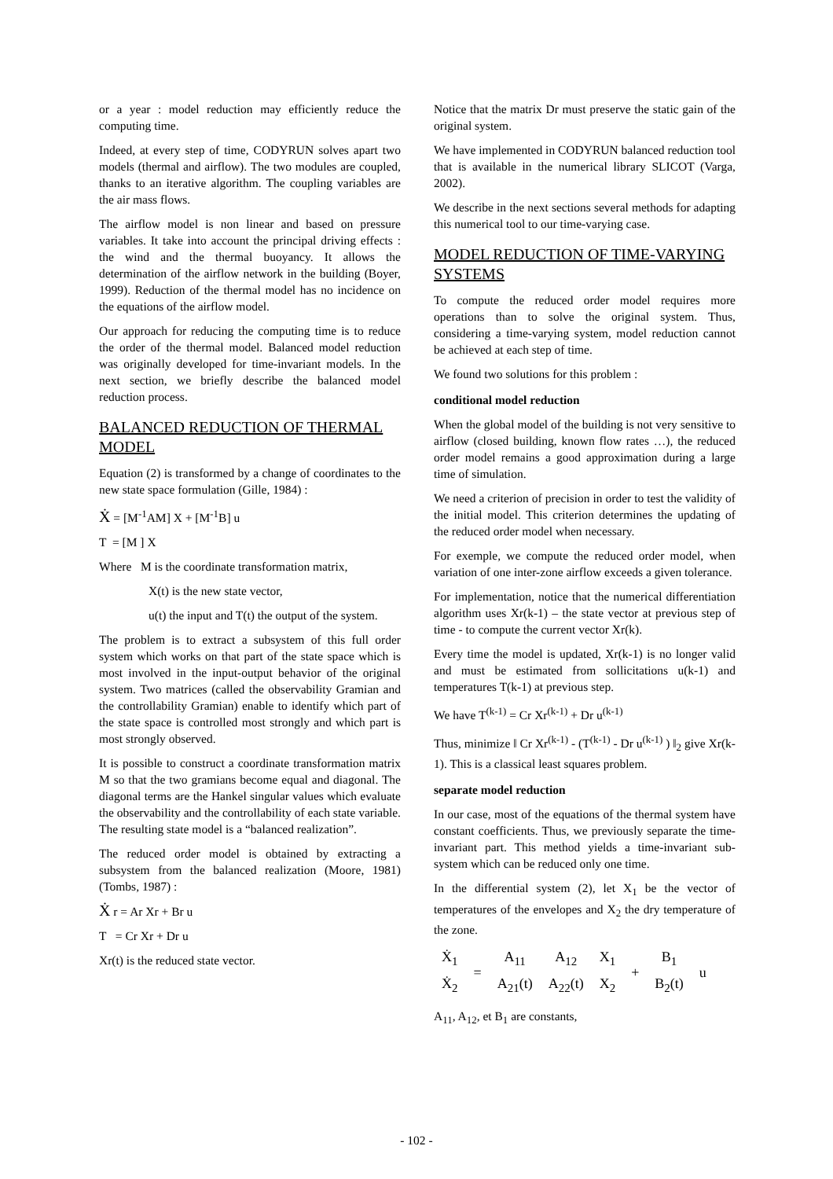or a year : model reduction may efficiently reduce the computing time.
Indeed, at every step of time, CODYRUN solves apart two models (thermal and airflow). The two modules are coupled, thanks to an iterative algorithm. The coupling variables are the air mass flows.
The airflow model is non linear and based on pressure variables. It take into account the principal driving effects : the wind and the thermal buoyancy. It allows the determination of the airflow network in the building (Boyer, 1999). Reduction of the thermal model has no incidence on the equations of the airflow model.
Our approach for reducing the computing time is to reduce the order of the thermal model. Balanced model reduction was originally developed for time-invariant models. In the next section, we briefly describe the balanced model reduction process.
BALANCED REDUCTION OF THERMAL MODEL
Equation (2) is transformed by a change of coordinates to the new state space formulation (Gille, 1984) :
Ẋ = [M<sup>-1</sup>AM] X + [M<sup>-1</sup>B] u
T = [M ] X
Where M is the coordinate transformation matrix,
X(t) is the new state vector,
u(t) the input and T(t) the output of the system.
The problem is to extract a subsystem of this full order system which works on that part of the state space which is most involved in the input-output behavior of the original system. Two matrices (called the observability Gramian and the controllability Gramian) enable to identify which part of the state space is controlled most strongly and which part is most strongly observed.
It is possible to construct a coordinate transformation matrix M so that the two gramians become equal and diagonal. The diagonal terms are the Hankel singular values which evaluate the observability and the controllability of each state variable. The resulting state model is a “balanced realization”.
The reduced order model is obtained by extracting a subsystem from the balanced realization (Moore, 1981)(Tombs, 1987) :
Ẋ r = Ar Xr + Br u
T = Cr Xr + Dr u
Xr(t) is the reduced state vector.
Notice that the matrix Dr must preserve the static gain of the original system.
We have implemented in CODYRUN balanced reduction tool that is available in the numerical library SLICOT (Varga, 2002).
We describe in the next sections several methods for adapting this numerical tool to our time-varying case.
MODEL REDUCTION OF TIME-VARYING SYSTEMS
To compute the reduced order model requires more operations than to solve the original system. Thus, considering a time-varying system, model reduction cannot be achieved at each step of time.
We found two solutions for this problem :
conditional model reduction
When the global model of the building is not very sensitive to airflow (closed building, known flow rates …), the reduced order model remains a good approximation during a large time of simulation.
We need a criterion of precision in order to test the validity of the initial model. This criterion determines the updating of the reduced order model when necessary.
For exemple, we compute the reduced order model, when variation of one inter-zone airflow exceeds a given tolerance.
For implementation, notice that the numerical differentiation algorithm uses Xr(k-1) – the state vector at previous step of time - to compute the current vector Xr(k).
Every time the model is updated, Xr(k-1) is no longer valid and must be estimated from sollicitations u(k-1) and temperatures T(k-1) at previous step.
We have T<sup>(k-1)</sup> = Cr Xr<sup>(k-1)</sup> + Dr u<sup>(k-1)</sup>
Thus, minimize ‖ Cr Xr<sup>(k-1)</sup> - (T<sup>(k-1)</sup> - Dr u<sup>(k-1)</sup> ) ‖<sub>2</sub> give Xr(k-1). This is a classical least squares problem.
separate model reduction
In our case, most of the equations of the thermal system have constant coefficients. Thus, we previously separate the time-invariant part. This method yields a time-invariant sub-system which can be reduced only one time.
In the differential system (2), let X<sub>1</sub> be the vector of temperatures of the envelopes and X<sub>2</sub> the dry temperature of the zone.
| Ẋ<sub>1</sub> | = | A<sub>11</sub> | A<sub>12</sub> | X<sub>1</sub> | + | B<sub>1</sub> | u |
| Ẋ<sub>2</sub> | | A<sub>21</sub>(t) | A<sub>22</sub>(t) | X<sub>2</sub> | | B<sub>2</sub>(t) | |
A<sub>11</sub>, A<sub>12</sub>, et B<sub>1</sub> are constants,
- 102 -